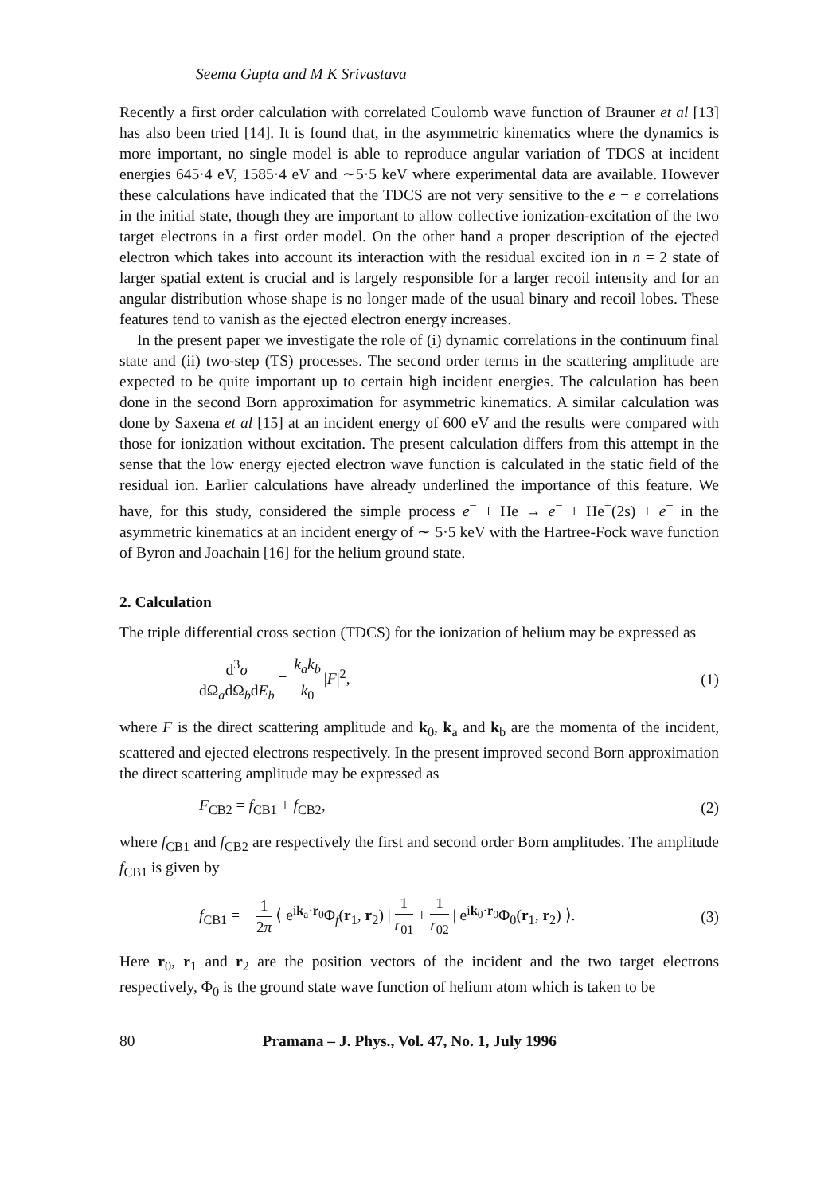Seema Gupta and M K Srivastava
Recently a first order calculation with correlated Coulomb wave function of Brauner et al [13] has also been tried [14]. It is found that, in the asymmetric kinematics where the dynamics is more important, no single model is able to reproduce angular variation of TDCS at incident energies 645·4 eV, 1585·4 eV and ∼5·5 keV where experimental data are available. However these calculations have indicated that the TDCS are not very sensitive to the e − e correlations in the initial state, though they are important to allow collective ionization-excitation of the two target electrons in a first order model. On the other hand a proper description of the ejected electron which takes into account its interaction with the residual excited ion in n = 2 state of larger spatial extent is crucial and is largely responsible for a larger recoil intensity and for an angular distribution whose shape is no longer made of the usual binary and recoil lobes. These features tend to vanish as the ejected electron energy increases.
In the present paper we investigate the role of (i) dynamic correlations in the continuum final state and (ii) two-step (TS) processes. The second order terms in the scattering amplitude are expected to be quite important up to certain high incident energies. The calculation has been done in the second Born approximation for asymmetric kinematics. A similar calculation was done by Saxena et al [15] at an incident energy of 600 eV and the results were compared with those for ionization without excitation. The present calculation differs from this attempt in the sense that the low energy ejected electron wave function is calculated in the static field of the residual ion. Earlier calculations have already underlined the importance of this feature. We have, for this study, considered the simple process e<sup>−</sup> + He → e<sup>−</sup> + He<sup>+</sup>(2s) + e<sup>−</sup> in the asymmetric kinematics at an incident energy of ∼ 5·5 keV with the Hartree-Fock wave function of Byron and Joachain [16] for the helium ground state.
2. Calculation
The triple differential cross section (TDCS) for the ionization of helium may be expressed as
d<sup>3</sup>σ dΩ<sub>a</sub>dΩ<sub>b</sub>dE<sub>b</sub> = k<sub>a</sub>k<sub>b</sub> k<sub>0</sub>|F|<sup>2</sup>, (1)
where F is the direct scattering amplitude and k<sub>0</sub>, k<sub>a</sub> and k<sub>b</sub> are the momenta of the incident, scattered and ejected electrons respectively. In the present improved second Born approximation the direct scattering amplitude may be expressed as
F<sub>CB2</sub> = f<sub>CB1</sub> + f<sub>CB2</sub>, (2)
where f<sub>CB1</sub> and f<sub>CB2</sub> are respectively the first and second order Born amplitudes. The amplitude f<sub>CB1</sub> is given by
f<sub>CB1</sub> = − 1 2π ⟨ e<sup>ik<sub>a</sub>·r<sub>0</sub></sup>Φ<sub>f</sub>(r<sub>1</sub>, r<sub>2</sub>) | 1 r<sub>01</sub> + 1 r<sub>02</sub> | e<sup>ik<sub>0</sub>·r<sub>0</sub></sup>Φ<sub>0</sub>(r<sub>1</sub>, r<sub>2</sub>) ⟩.
(3)
Here r<sub>0</sub>, r<sub>1</sub> and r<sub>2</sub> are the position vectors of the incident and the two target electrons respectively, Φ<sub>0</sub> is the ground state wave function of helium atom which is taken to be
80 Pramana – J. Phys., Vol. 47, No. 1, July 1996